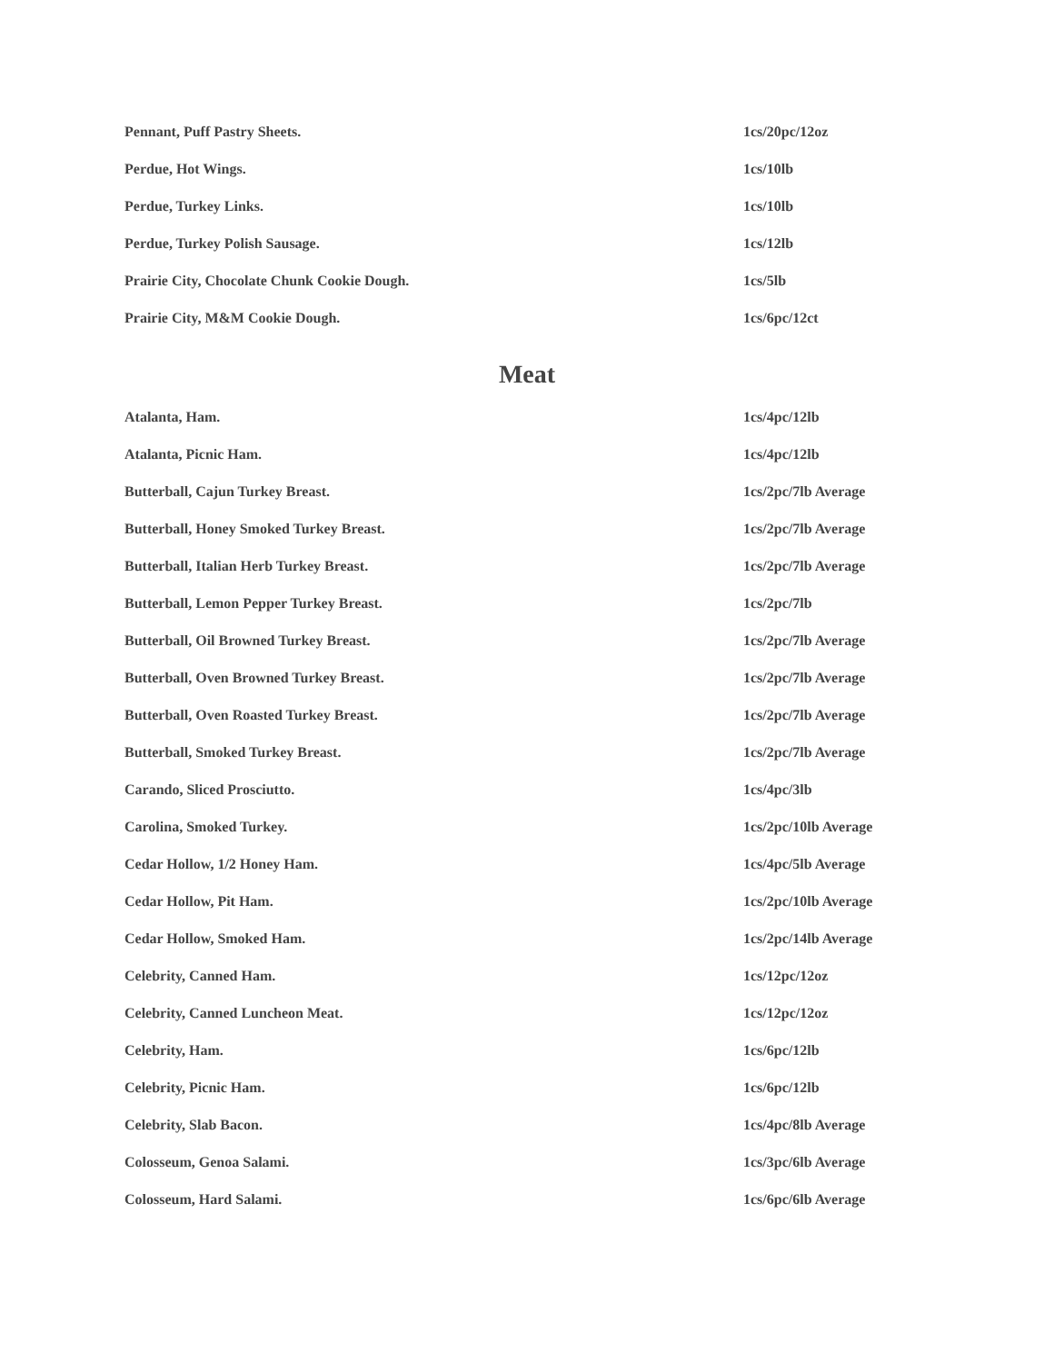| Pennant, Puff Pastry Sheets. | 1cs/20pc/12oz |
| Perdue, Hot Wings. | 1cs/10lb |
| Perdue, Turkey Links. | 1cs/10lb |
| Perdue, Turkey Polish Sausage. | 1cs/12lb |
| Prairie City, Chocolate Chunk Cookie Dough. | 1cs/5lb |
| Prairie City, M&M Cookie Dough. | 1cs/6pc/12ct |
Meat
| Atalanta, Ham. | 1cs/4pc/12lb |
| Atalanta, Picnic Ham. | 1cs/4pc/12lb |
| Butterball, Cajun Turkey Breast. | 1cs/2pc/7lb Average |
| Butterball, Honey Smoked Turkey Breast. | 1cs/2pc/7lb Average |
| Butterball, Italian Herb Turkey Breast. | 1cs/2pc/7lb Average |
| Butterball, Lemon Pepper Turkey Breast. | 1cs/2pc/7lb |
| Butterball, Oil Browned Turkey Breast. | 1cs/2pc/7lb Average |
| Butterball, Oven Browned Turkey Breast. | 1cs/2pc/7lb Average |
| Butterball, Oven Roasted Turkey Breast. | 1cs/2pc/7lb Average |
| Butterball, Smoked Turkey Breast. | 1cs/2pc/7lb Average |
| Carando, Sliced Prosciutto. | 1cs/4pc/3lb |
| Carolina, Smoked Turkey. | 1cs/2pc/10lb Average |
| Cedar Hollow, 1/2 Honey Ham. | 1cs/4pc/5lb Average |
| Cedar Hollow, Pit Ham. | 1cs/2pc/10lb Average |
| Cedar Hollow, Smoked Ham. | 1cs/2pc/14lb Average |
| Celebrity, Canned Ham. | 1cs/12pc/12oz |
| Celebrity, Canned Luncheon Meat. | 1cs/12pc/12oz |
| Celebrity, Ham. | 1cs/6pc/12lb |
| Celebrity, Picnic Ham. | 1cs/6pc/12lb |
| Celebrity, Slab Bacon. | 1cs/4pc/8lb Average |
| Colosseum, Genoa Salami. | 1cs/3pc/6lb Average |
| Colosseum, Hard Salami. | 1cs/6pc/6lb Average |